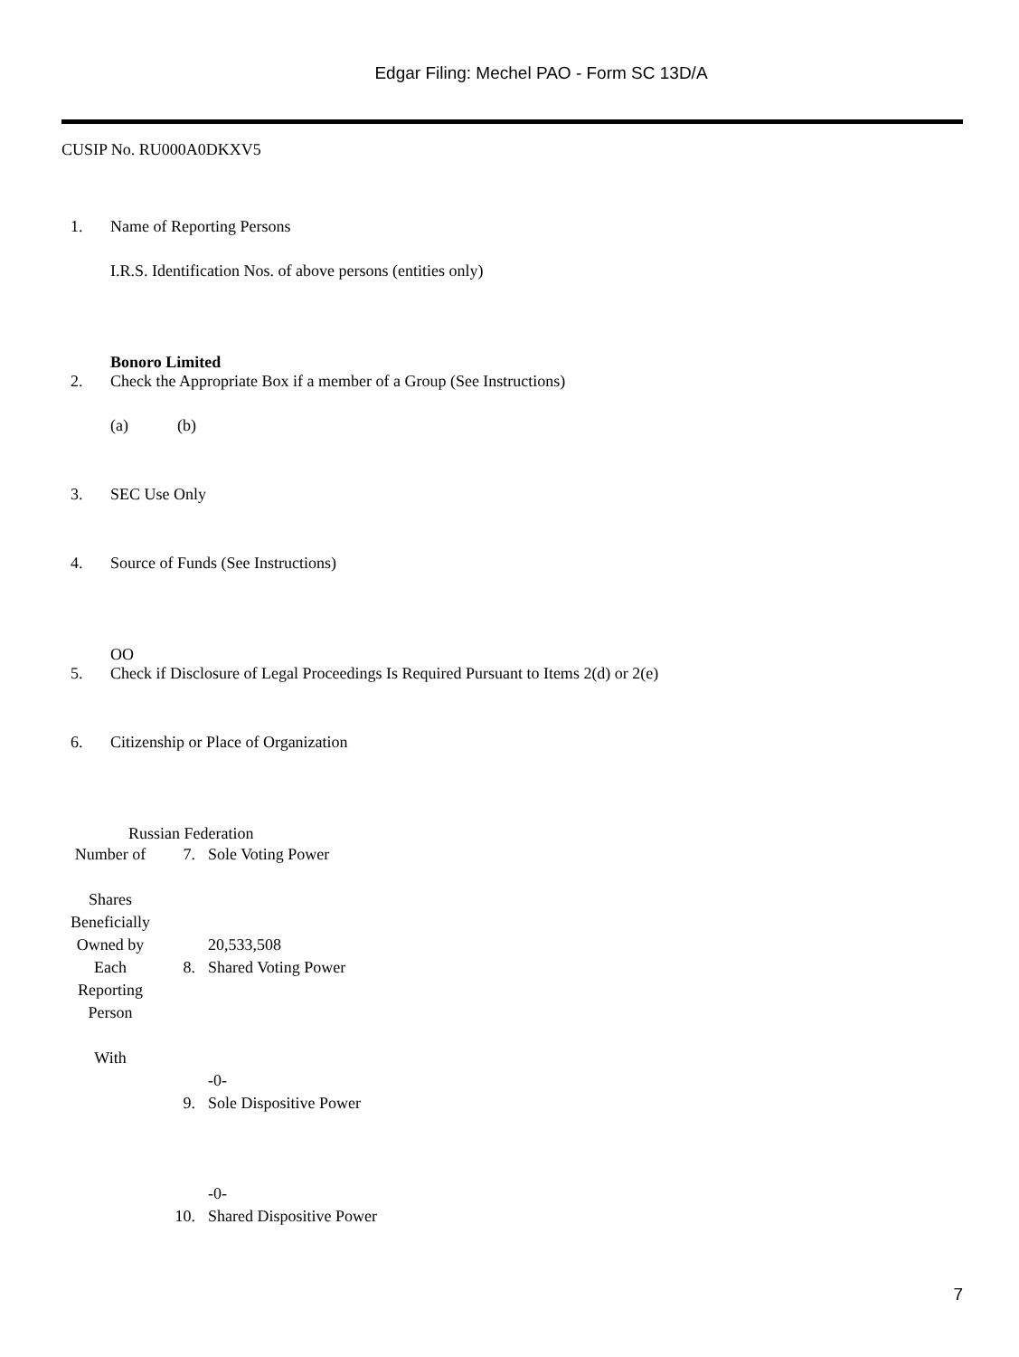Edgar Filing: Mechel PAO - Form SC 13D/A
CUSIP No. RU000A0DKXV5
1. Name of Reporting Persons
I.R.S. Identification Nos. of above persons (entities only)
Bonoro Limited
2. Check the Appropriate Box if a member of a Group (See Instructions)
(a) (b)
3. SEC Use Only
4. Source of Funds (See Instructions)
OO
5. Check if Disclosure of Legal Proceedings Is Required Pursuant to Items 2(d) or 2(e)
6. Citizenship or Place of Organization
Russian Federation
| Number of Shares Beneficially Owned by Each Reporting Person With | 7. | Sole Voting Power 20,533,508 |
| | 8. | Shared Voting Power -0- |
| | 9. | Sole Dispositive Power -0- |
| | 10. | Shared Dispositive Power |
7